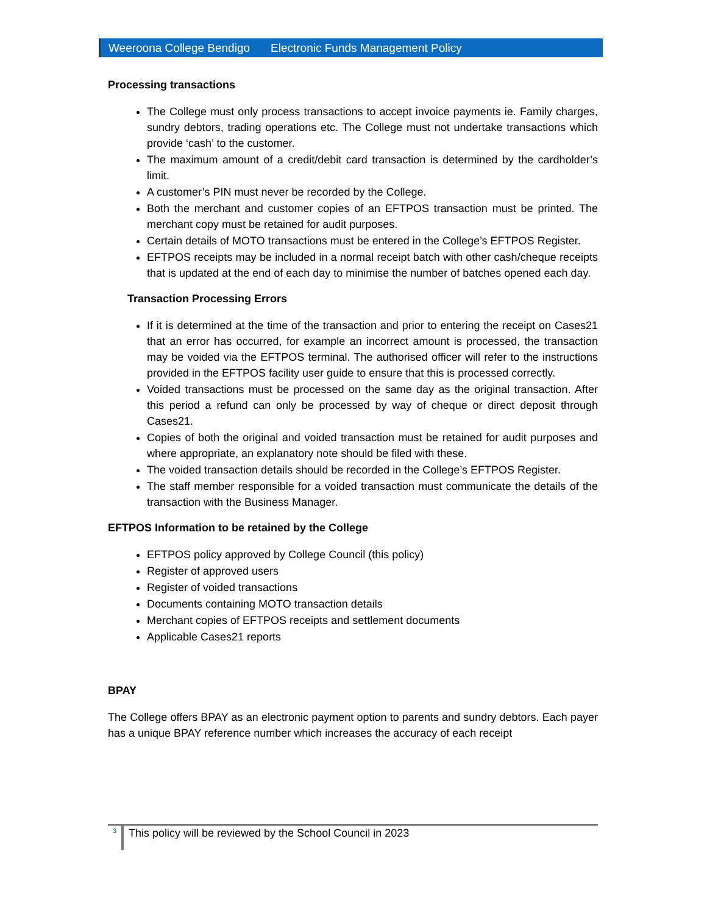Weeroona College Bendigo Electronic Funds Management Policy
Processing transactions
The College must only process transactions to accept invoice payments ie. Family charges, sundry debtors, trading operations etc. The College must not undertake transactions which provide ‘cash’ to the customer.
The maximum amount of a credit/debit card transaction is determined by the cardholder’s limit.
A customer’s PIN must never be recorded by the College.
Both the merchant and customer copies of an EFTPOS transaction must be printed. The merchant copy must be retained for audit purposes.
Certain details of MOTO transactions must be entered in the College’s EFTPOS Register.
EFTPOS receipts may be included in a normal receipt batch with other cash/cheque receipts that is updated at the end of each day to minimise the number of batches opened each day.
Transaction Processing Errors
If it is determined at the time of the transaction and prior to entering the receipt on Cases21 that an error has occurred, for example an incorrect amount is processed, the transaction may be voided via the EFTPOS terminal. The authorised officer will refer to the instructions provided in the EFTPOS facility user guide to ensure that this is processed correctly.
Voided transactions must be processed on the same day as the original transaction. After this period a refund can only be processed by way of cheque or direct deposit through Cases21.
Copies of both the original and voided transaction must be retained for audit purposes and where appropriate, an explanatory note should be filed with these.
The voided transaction details should be recorded in the College’s EFTPOS Register.
The staff member responsible for a voided transaction must communicate the details of the transaction with the Business Manager.
EFTPOS Information to be retained by the College
EFTPOS policy approved by College Council (this policy)
Register of approved users
Register of voided transactions
Documents containing MOTO transaction details
Merchant copies of EFTPOS receipts and settlement documents
Applicable Cases21 reports
BPAY
The College offers BPAY as an electronic payment option to parents and sundry debtors. Each payer has a unique BPAY reference number which increases the accuracy of each receipt
3 This policy will be reviewed by the School Council in 2023